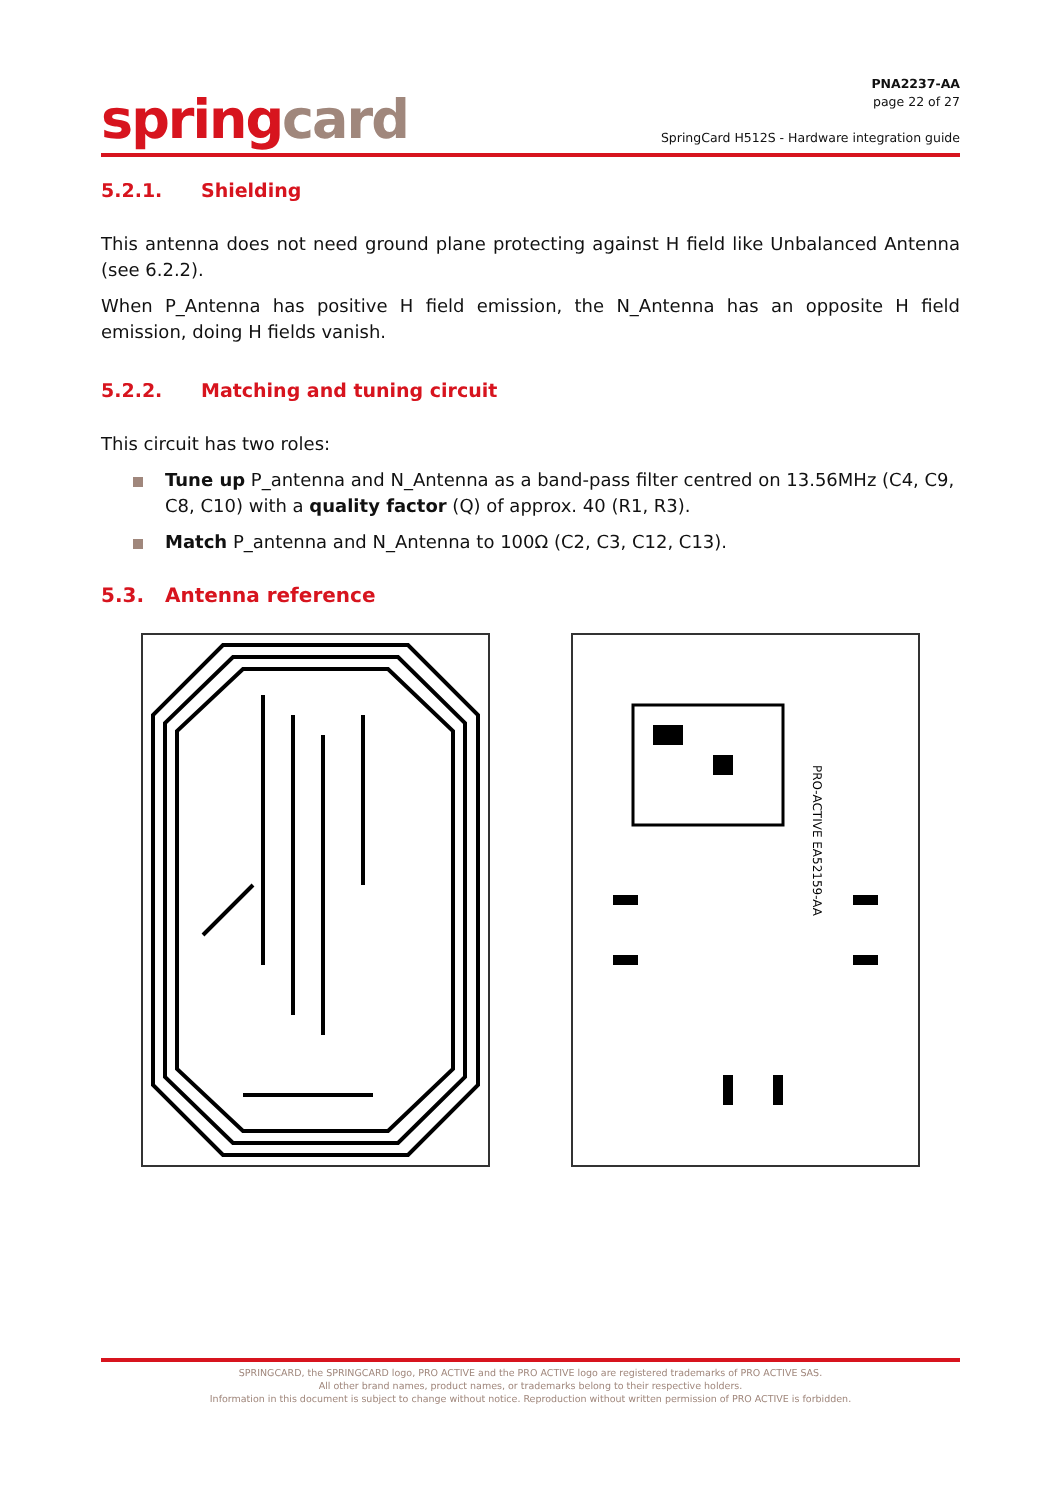spring card
PNA2237-AA
page 22 of 27
SpringCard H512S - Hardware integration guide
5.2.1. Shielding
This antenna does not need ground plane protecting against H field like Unbalanced Antenna (see 6.2.2).
When P_Antenna has positive H field emission, the N_Antenna has an opposite H field emission, doing H fields vanish.
5.2.2. Matching and tuning circuit
This circuit has two roles:
Tune up P_antenna and N_Antenna as a band-pass filter centred on 13.56MHz (C4, C9, C8, C10) with a quality factor (Q) of approx. 40 (R1, R3).
Match P_antenna and N_Antenna to 100Ω (C2, C3, C12, C13).
5.3. Antenna reference
PRO-ACTIVE EA52159-AA
SPRINGCARD, the SPRINGCARD logo, PRO ACTIVE and the PRO ACTIVE logo are registered trademarks of PRO ACTIVE SAS.
All other brand names, product names, or trademarks belong to their respective holders.
Information in this document is subject to change without notice. Reproduction without written permission of PRO ACTIVE is forbidden.